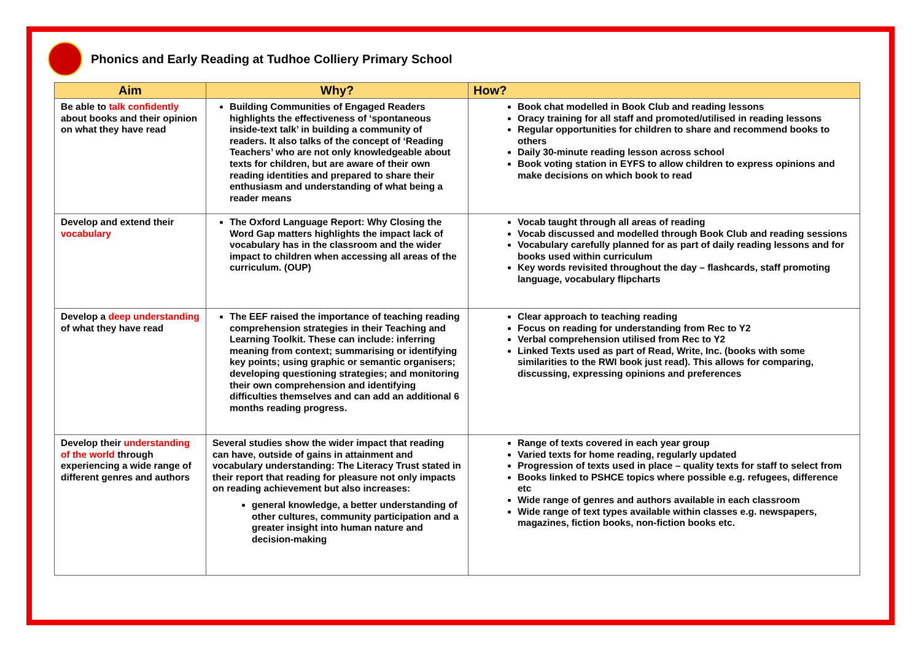Phonics and Early Reading at Tudhoe Colliery Primary School
| Aim | Why? | How? |
| --- | --- | --- |
| Be able to talk confidently about books and their opinion on what they have read | Building Communities of Engaged Readers highlights the effectiveness of ‘spontaneous inside-text talk’ in building a community of readers. It also talks of the concept of ‘Reading Teachers’ who are not only knowledgeable about texts for children, but are aware of their own reading identities and prepared to share their enthusiasm and understanding of what being a reader means | Book chat modelled in Book Club and reading lessons Oracy training for all staff and promoted/utilised in reading lessons Regular opportunities for children to share and recommend books to others Daily 30-minute reading lesson across school Book voting station in EYFS to allow children to express opinions and make decisions on which book to read |
| Develop and extend their vocabulary | The Oxford Language Report: Why Closing the Word Gap matters highlights the impact lack of vocabulary has in the classroom and the wider impact to children when accessing all areas of the curriculum. (OUP) | Vocab taught through all areas of reading Vocab discussed and modelled through Book Club and reading sessions Vocabulary carefully planned for as part of daily reading lessons and for books used within curriculum Key words revisited throughout the day – flashcards, staff promoting language, vocabulary flipcharts |
| Develop a deep understanding of what they have read | The EEF raised the importance of teaching reading comprehension strategies in their Teaching and Learning Toolkit. These can include: inferring meaning from context; summarising or identifying key points; using graphic or semantic organisers; developing questioning strategies; and monitoring their own comprehension and identifying difficulties themselves and can add an additional 6 months reading progress. | Clear approach to teaching reading Focus on reading for understanding from Rec to Y2 Verbal comprehension utilised from Rec to Y2 Linked Texts used as part of Read, Write, Inc. (books with some similarities to the RWI book just read). This allows for comparing, discussing, expressing opinions and preferences |
| Develop their understanding of the world through experiencing a wide range of different genres and authors | Several studies show the wider impact that reading can have, outside of gains in attainment and vocabulary understanding: The Literacy Trust stated in their report that reading for pleasure not only impacts on reading achievement but also increases: general knowledge, a better understanding of other cultures, community participation and a greater insight into human nature and decision-making | Range of texts covered in each year group Varied texts for home reading, regularly updated Progression of texts used in place – quality texts for staff to select from Books linked to PSHCE topics where possible e.g. refugees, difference etc Wide range of genres and authors available in each classroom Wide range of text types available within classes e.g. newspapers, magazines, fiction books, non-fiction books etc. |